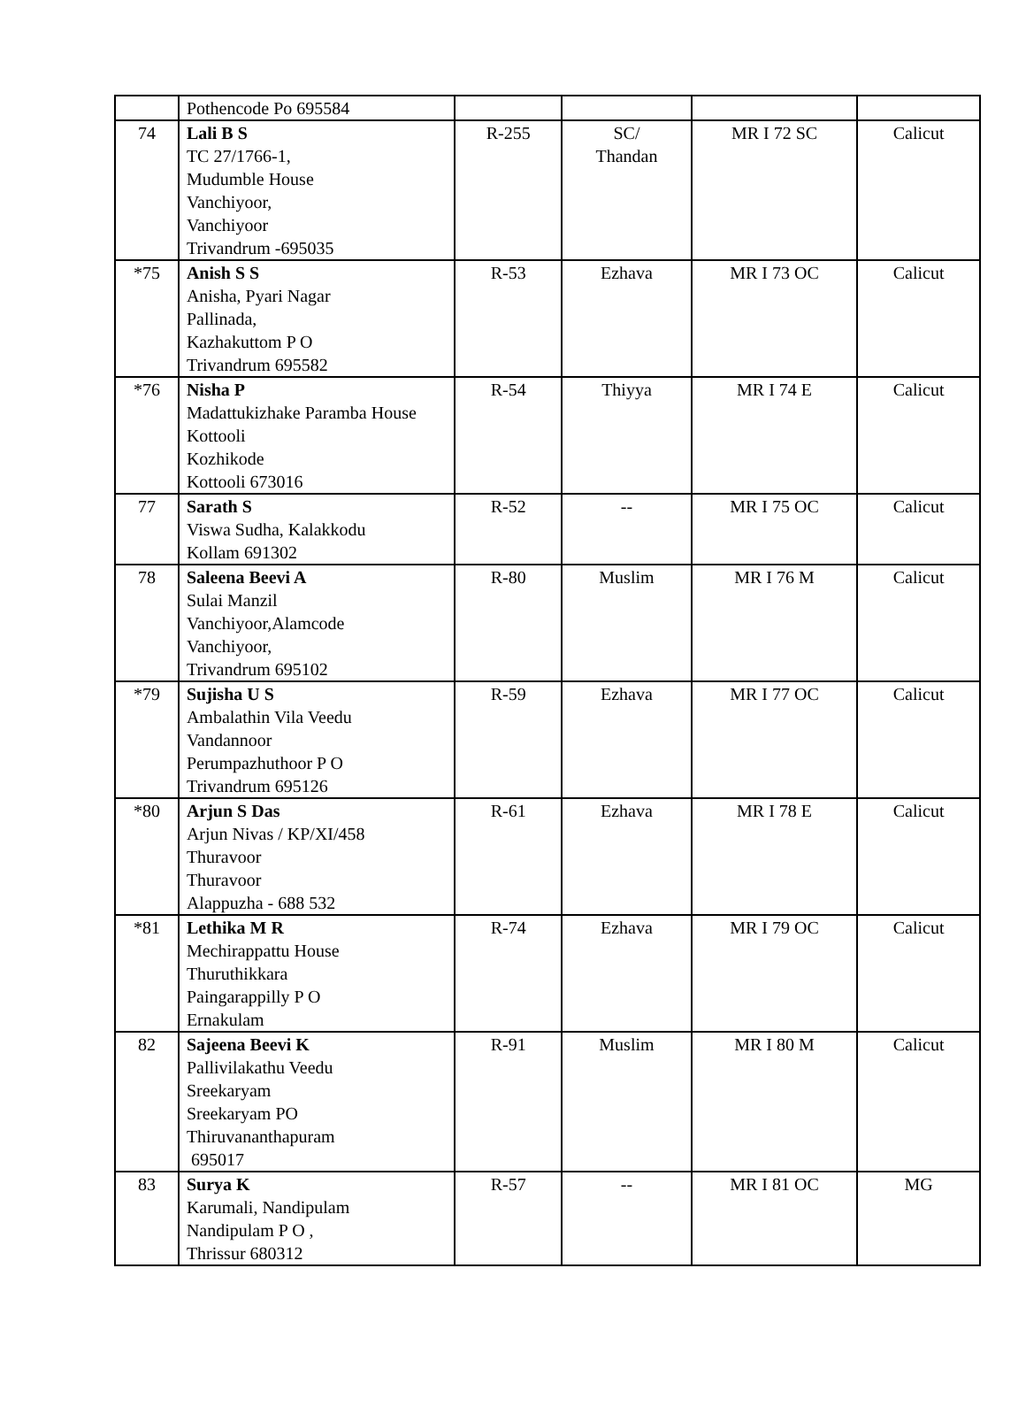| | Pothencode Po 695584 | | | | |
| 74 | Lali B S TC 27/1766-1, Mudumble House Vanchiyoor, Vanchiyoor Trivandrum -695035 | R-255 | SC/ Thandan | MR I 72 SC | Calicut |
| *75 | Anish S S Anisha, Pyari Nagar Pallinada, Kazhakuttom P O Trivandrum 695582 | R-53 | Ezhava | MR I 73 OC | Calicut |
| *76 | Nisha P Madattukizhake Paramba House Kottooli Kozhikode Kottooli 673016 | R-54 | Thiyya | MR I 74 E | Calicut |
| 77 | Sarath S Viswa Sudha, Kalakkodu Kollam 691302 | R-52 | -- | MR I 75 OC | Calicut |
| 78 | Saleena Beevi A Sulai Manzil Vanchiyoor,Alamcode Vanchiyoor, Trivandrum 695102 | R-80 | Muslim | MR I 76 M | Calicut |
| *79 | Sujisha U S Ambalathin Vila Veedu Vandannoor Perumpazhuthoor P O Trivandrum 695126 | R-59 | Ezhava | MR I 77 OC | Calicut |
| *80 | Arjun S Das Arjun Nivas / KP/XI/458 Thuravoor Thuravoor Alappuzha - 688 532 | R-61 | Ezhava | MR I 78 E | Calicut |
| *81 | Lethika M R Mechirappattu House Thuruthikkara Paingarappilly P O Ernakulam | R-74 | Ezhava | MR I 79 OC | Calicut |
| 82 | Sajeena Beevi K Pallivilakathu Veedu Sreekaryam Sreekaryam PO Thiruvananthapuram 695017 | R-91 | Muslim | MR I 80 M | Calicut |
| 83 | Surya K Karumali, Nandipulam Nandipulam P O , Thrissur 680312 | R-57 | -- | MR I 81 OC | MG |